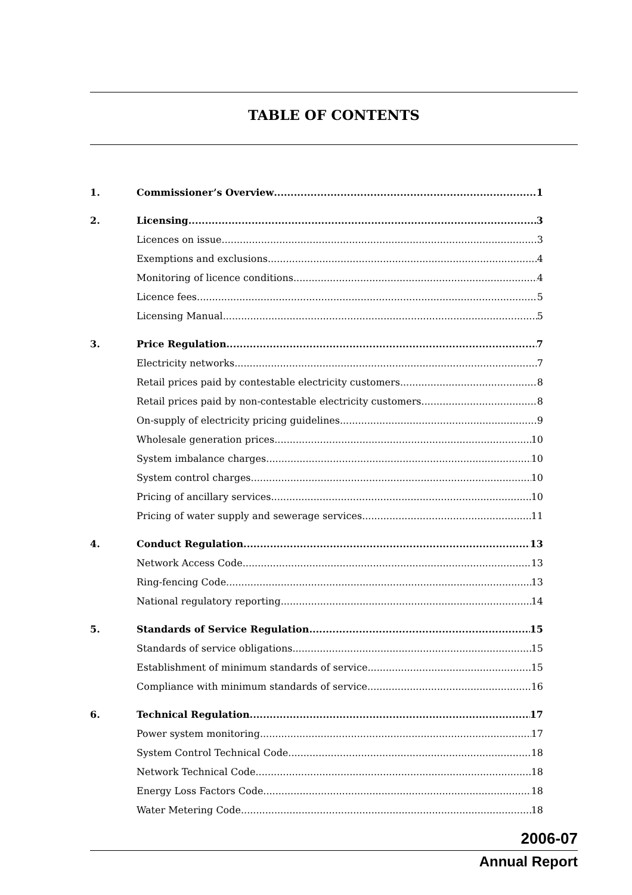TABLE OF CONTENTS
1. Commissioner’s Overview 1
2. Licensing 3
Licences on issue 3
Exemptions and exclusions 4
Monitoring of licence conditions 4
Licence fees 5
Licensing Manual 5
3. Price Regulation 7
Electricity networks 7
Retail prices paid by contestable electricity customers 8
Retail prices paid by non-contestable electricity customers 8
On-supply of electricity pricing guidelines 9
Wholesale generation prices 10
System imbalance charges 10
System control charges 10
Pricing of ancillary services 10
Pricing of water supply and sewerage services 11
4. Conduct Regulation 13
Network Access Code 13
Ring-fencing Code 13
National regulatory reporting 14
5. Standards of Service Regulation 15
Standards of service obligations 15
Establishment of minimum standards of service 15
Compliance with minimum standards of service 16
6. Technical Regulation 17
Power system monitoring 17
System Control Technical Code 18
Network Technical Code 18
Energy Loss Factors Code 18
Water Metering Code 18
2006-07
Annual Report